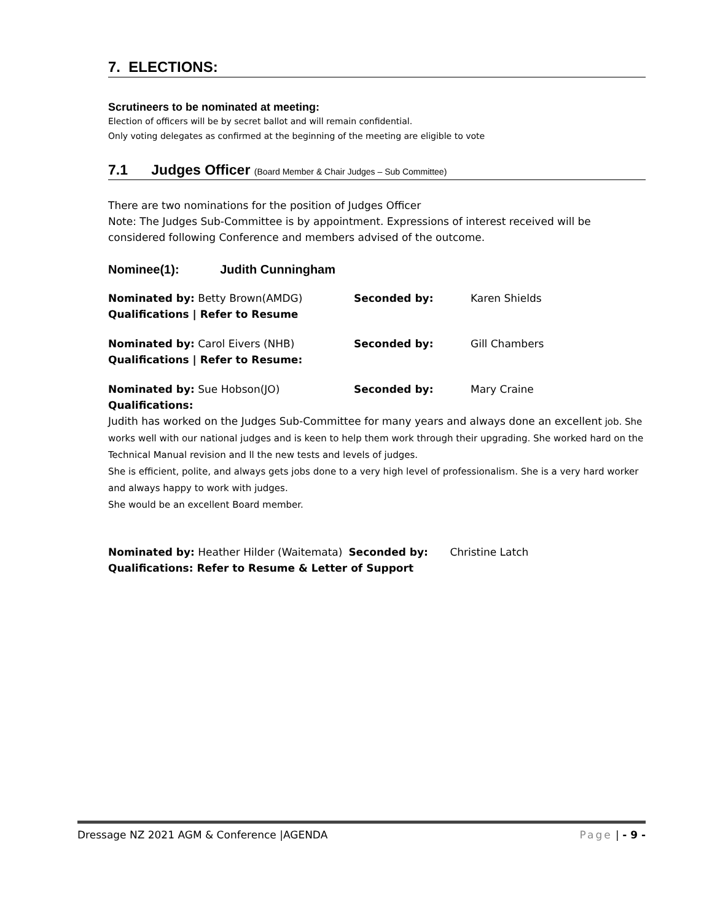7. ELECTIONS:
Scrutineers to be nominated at meeting:
Election of officers will be by secret ballot and will remain confidential.
Only voting delegates as confirmed at the beginning of the meeting are eligible to vote
7.1 Judges Officer (Board Member & Chair Judges – Sub Committee)
There are two nominations for the position of Judges Officer
Note: The Judges Sub-Committee is by appointment. Expressions of interest received will be considered following Conference and members advised of the outcome.
Nominee(1): Judith Cunningham
Nominated by: Betty Brown(AMDG) Seconded by: Karen Shields
Qualifications | Refer to Resume
Nominated by: Carol Eivers (NHB) Seconded by: Gill Chambers
Qualifications | Refer to Resume:
Nominated by: Sue Hobson(JO) Seconded by: Mary Craine
Qualifications:
Judith has worked on the Judges Sub-Committee for many years and always done an excellent job. She works well with our national judges and is keen to help them work through their upgrading. She worked hard on the Technical Manual revision and ll the new tests and levels of judges.
She is efficient, polite, and always gets jobs done to a very high level of professionalism. She is a very hard worker and always happy to work with judges.
She would be an excellent Board member.
Nominated by: Heather Hilder (Waitemata)
Seconded by: Christine Latch
Qualifications: Refer to Resume & Letter of Support
Dressage NZ 2021 AGM & Conference |AGENDA Page | - 9 -